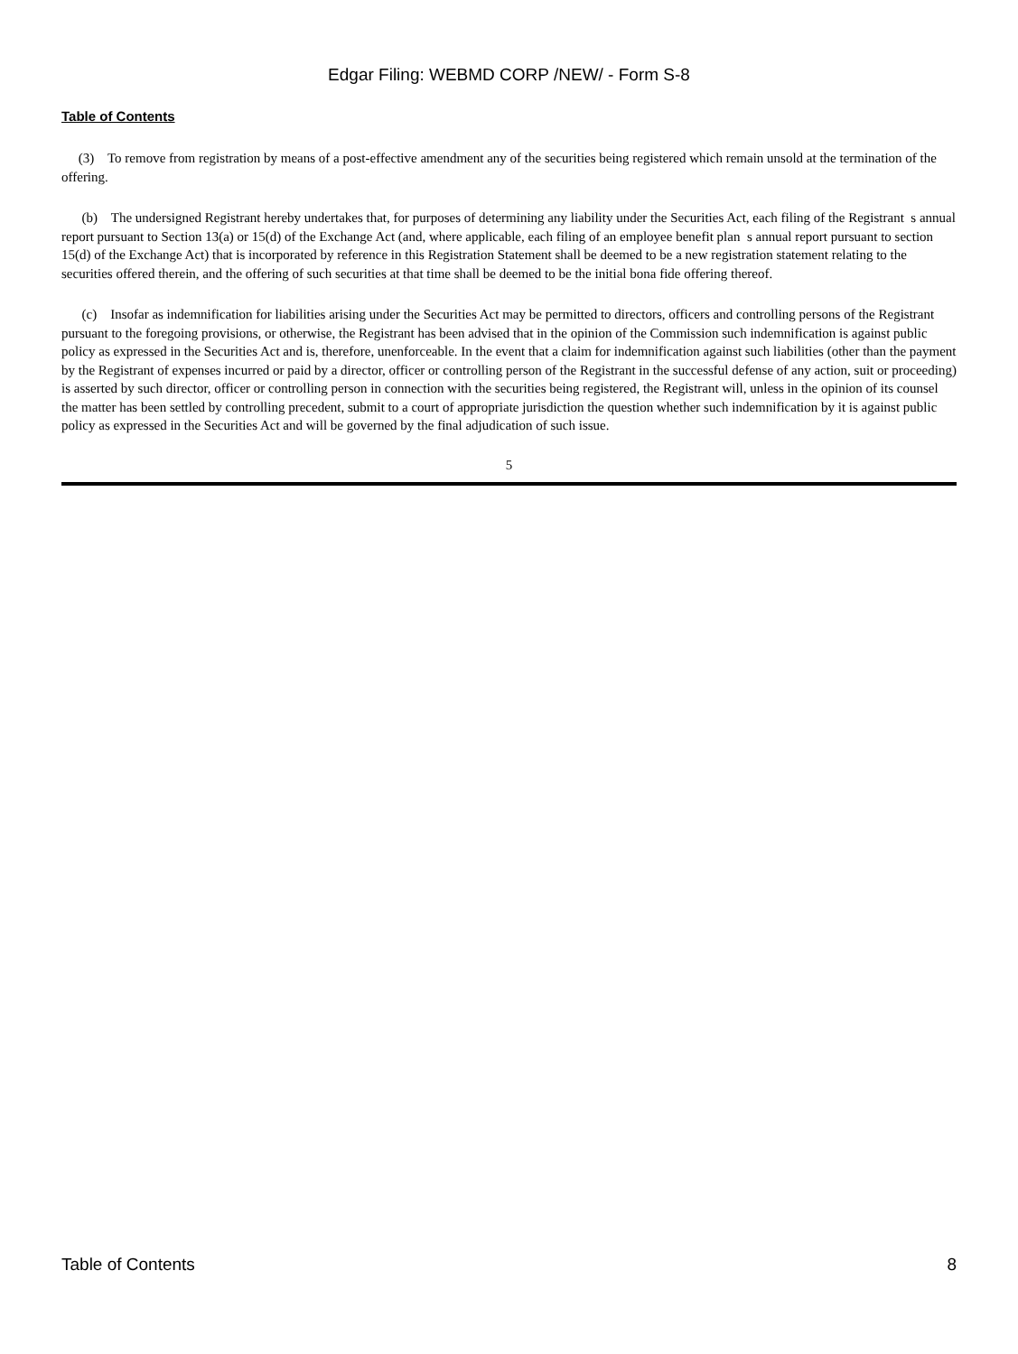Edgar Filing: WEBMD CORP /NEW/ - Form S-8
Table of Contents
(3) To remove from registration by means of a post-effective amendment any of the securities being registered which remain unsold at the termination of the offering.
(b) The undersigned Registrant hereby undertakes that, for purposes of determining any liability under the Securities Act, each filing of the Registrant s annual report pursuant to Section 13(a) or 15(d) of the Exchange Act (and, where applicable, each filing of an employee benefit plan s annual report pursuant to section 15(d) of the Exchange Act) that is incorporated by reference in this Registration Statement shall be deemed to be a new registration statement relating to the securities offered therein, and the offering of such securities at that time shall be deemed to be the initial bona fide offering thereof.
(c) Insofar as indemnification for liabilities arising under the Securities Act may be permitted to directors, officers and controlling persons of the Registrant pursuant to the foregoing provisions, or otherwise, the Registrant has been advised that in the opinion of the Commission such indemnification is against public policy as expressed in the Securities Act and is, therefore, unenforceable. In the event that a claim for indemnification against such liabilities (other than the payment by the Registrant of expenses incurred or paid by a director, officer or controlling person of the Registrant in the successful defense of any action, suit or proceeding) is asserted by such director, officer or controlling person in connection with the securities being registered, the Registrant will, unless in the opinion of its counsel the matter has been settled by controlling precedent, submit to a court of appropriate jurisdiction the question whether such indemnification by it is against public policy as expressed in the Securities Act and will be governed by the final adjudication of such issue.
5
Table of Contents 8